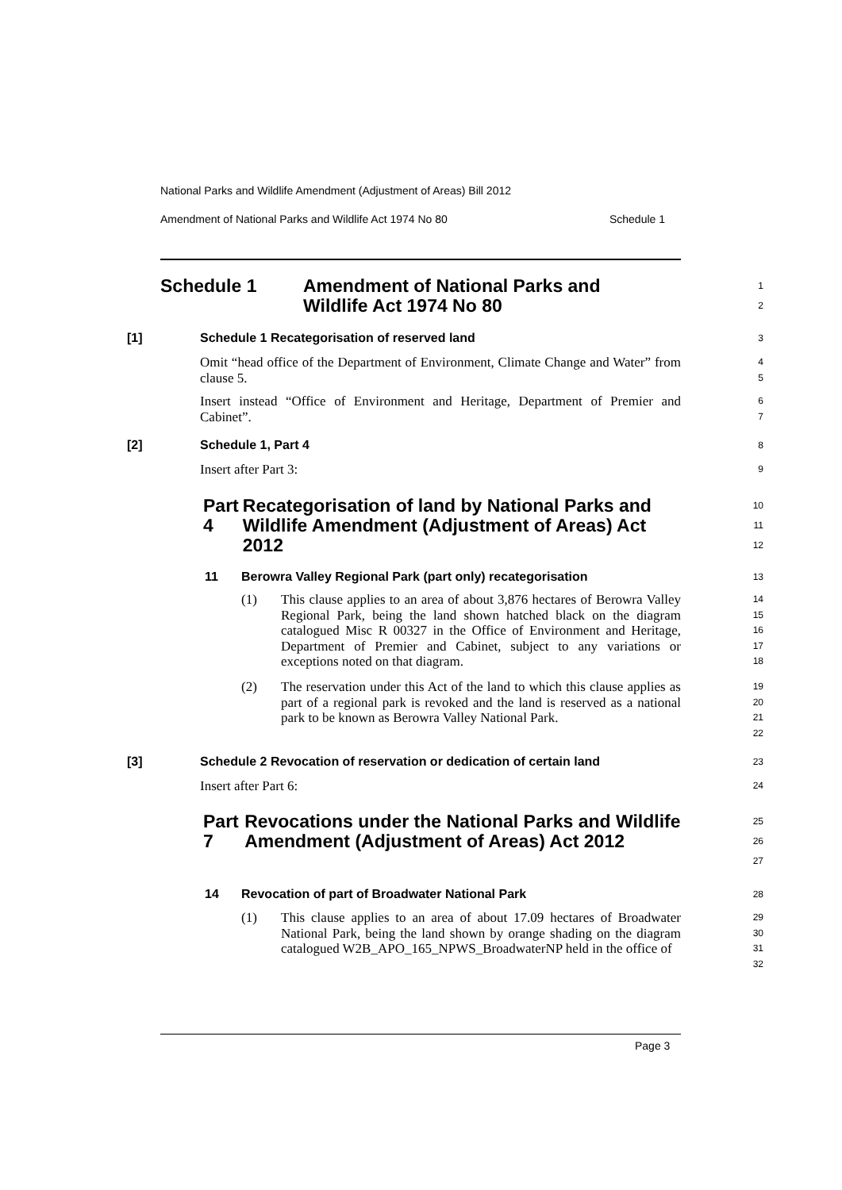National Parks and Wildlife Amendment (Adjustment of Areas) Bill 2012
Amendment of National Parks and Wildlife Act 1974 No 80 Schedule 1
Schedule 1 Amendment of National Parks and
Wildlife Act 1974 No 80
1
2
[1] Schedule 1 Recategorisation of reserved land
3
Omit “head office of the Department of Environment, Climate Change and Water” from clause 5.
4
5
Insert instead “Office of Environment and Heritage, Department of Premier and Cabinet”.
6
7
[2] Schedule 1, Part 4
8
Insert after Part 3:
9
Part 4 Recategorisation of land by National Parks and Wildlife Amendment (Adjustment of Areas) Act 2012
10
11
12
11 Berowra Valley Regional Park (part only) recategorisation
13
(1)
This clause applies to an area of about 3,876 hectares of Berowra Valley Regional Park, being the land shown hatched black on the diagram catalogued Misc R 00327 in the Office of Environment and Heritage, Department of Premier and Cabinet, subject to any variations or exceptions noted on that diagram.
14
15
16
17
18
(2)
The reservation under this Act of the land to which this clause applies as part of a regional park is revoked and the land is reserved as a national park to be known as Berowra Valley National Park.
19
20
21
22
[3] Schedule 2 Revocation of reservation or dedication of certain land
23
Insert after Part 6:
24
Part 7 Revocations under the National Parks and Wildlife Amendment (Adjustment of Areas) Act 2012
25
26
27
14 Revocation of part of Broadwater National Park
28
(1)
This clause applies to an area of about 17.09 hectares of Broadwater National Park, being the land shown by orange shading on the diagram catalogued W2B_APO_165_NPWS_BroadwaterNP held in the office of
29
30
31
32
Page 3